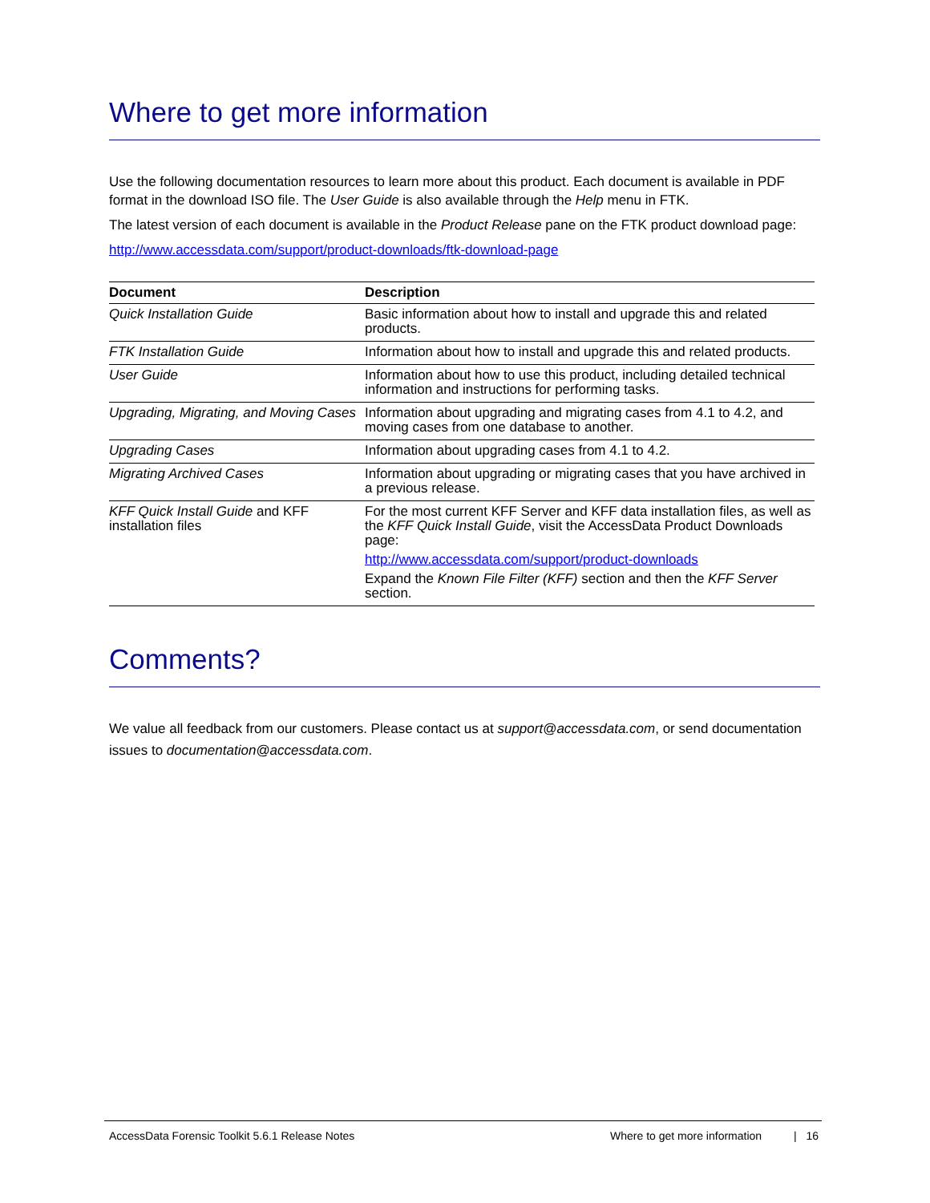Where to get more information
Use the following documentation resources to learn more about this product. Each document is available in PDF format in the download ISO file. The User Guide is also available through the Help menu in FTK.
The latest version of each document is available in the Product Release pane on the FTK product download page:
http://www.accessdata.com/support/product-downloads/ftk-download-page
| Document | Description |
| --- | --- |
| Quick Installation Guide | Basic information about how to install and upgrade this and related products. |
| FTK Installation Guide | Information about how to install and upgrade this and related products. |
| User Guide | Information about how to use this product, including detailed technical information and instructions for performing tasks. |
| Upgrading, Migrating, and Moving Cases | Information about upgrading and migrating cases from 4.1 to 4.2, and moving cases from one database to another. |
| Upgrading Cases | Information about upgrading cases from 4.1 to 4.2. |
| Migrating Archived Cases | Information about upgrading or migrating cases that you have archived in a previous release. |
| KFF Quick Install Guide and KFF installation files | For the most current KFF Server and KFF data installation files, as well as the KFF Quick Install Guide , visit the AccessData Product Downloads page: http://www.accessdata.com/support/product-downloads Expand the Known File Filter (KFF) section and then the KFF Server section. |
Comments?
We value all feedback from our customers. Please contact us at support@accessdata.com, or send documentation issues to documentation@accessdata.com.
AccessData Forensic Toolkit 5.6.1 Release Notes Where to get more information | 16